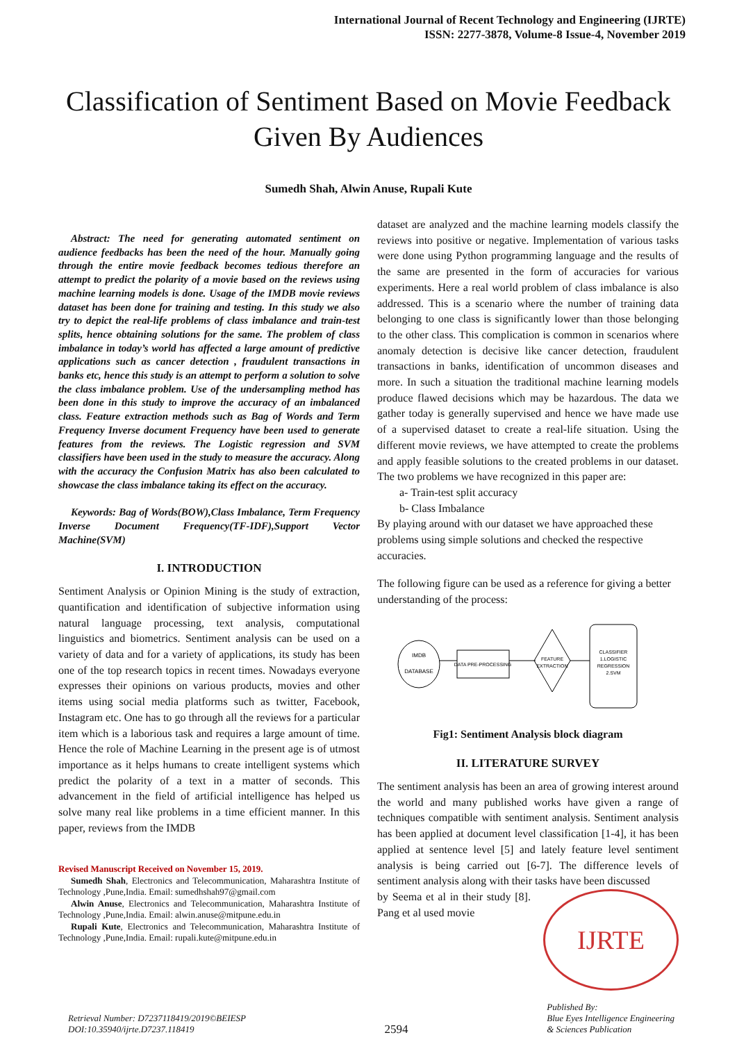International Journal of Recent Technology and Engineering (IJRTE)
ISSN: 2277-3878, Volume-8 Issue-4, November 2019
Classification of Sentiment Based on Movie Feedback Given By Audiences
Sumedh Shah, Alwin Anuse, Rupali Kute
Abstract: The need for generating automated sentiment on audience feedbacks has been the need of the hour. Manually going through the entire movie feedback becomes tedious therefore an attempt to predict the polarity of a movie based on the reviews using machine learning models is done. Usage of the IMDB movie reviews dataset has been done for training and testing. In this study we also try to depict the real-life problems of class imbalance and train-test splits, hence obtaining solutions for the same. The problem of class imbalance in today’s world has affected a large amount of predictive applications such as cancer detection , fraudulent transactions in banks etc, hence this study is an attempt to perform a solution to solve the class imbalance problem. Use of the undersampling method has been done in this study to improve the accuracy of an imbalanced class. Feature extraction methods such as Bag of Words and Term Frequency Inverse document Frequency have been used to generate features from the reviews. The Logistic regression and SVM classifiers have been used in the study to measure the accuracy. Along with the accuracy the Confusion Matrix has also been calculated to showcase the class imbalance taking its effect on the accuracy.
Keywords: Bag of Words(BOW),Class Imbalance, Term Frequency Inverse Document Frequency(TF-IDF),Support Vector Machine(SVM)
I. INTRODUCTION
Sentiment Analysis or Opinion Mining is the study of extraction, quantification and identification of subjective information using natural language processing, text analysis, computational linguistics and biometrics. Sentiment analysis can be used on a variety of data and for a variety of applications, its study has been one of the top research topics in recent times. Nowadays everyone expresses their opinions on various products, movies and other items using social media platforms such as twitter, Facebook, Instagram etc. One has to go through all the reviews for a particular item which is a laborious task and requires a large amount of time. Hence the role of Machine Learning in the present age is of utmost importance as it helps humans to create intelligent systems which predict the polarity of a text in a matter of seconds. This advancement in the field of artificial intelligence has helped us solve many real like problems in a time efficient manner. In this paper, reviews from the IMDB
Revised Manuscript Received on November 15, 2019.
Sumedh Shah, Electronics and Telecommunication, Maharashtra Institute of Technology ,Pune,India. Email: sumedhshah97@gmail.com
Alwin Anuse, Electronics and Telecommunication, Maharashtra Institute of Technology ,Pune,India. Email: alwin.anuse@mitpune.edu.in
Rupali Kute, Electronics and Telecommunication, Maharashtra Institute of Technology ,Pune,India. Email: rupali.kute@mitpune.edu.in
dataset are analyzed and the machine learning models classify the reviews into positive or negative. Implementation of various tasks were done using Python programming language and the results of the same are presented in the form of accuracies for various experiments. Here a real world problem of class imbalance is also addressed. This is a scenario where the number of training data belonging to one class is significantly lower than those belonging to the other class. This complication is common in scenarios where anomaly detection is decisive like cancer detection, fraudulent transactions in banks, identification of uncommon diseases and more. In such a situation the traditional machine learning models produce flawed decisions which may be hazardous. The data we gather today is generally supervised and hence we have made use of a supervised dataset to create a real-life situation. Using the different movie reviews, we have attempted to create the problems and apply feasible solutions to the created problems in our dataset. The two problems we have recognized in this paper are:
a- Train-test split accuracy
b- Class Imbalance
By playing around with our dataset we have approached these problems using simple solutions and checked the respective accuracies.
The following figure can be used as a reference for giving a better understanding of the process:
IMDB
DATABASE
DATA PRE-PROCESSING
FEATURE
EXTRACTION
CLASSIFIER
1.LOGISTIC
REGRESSION
2.SVM
Fig1: Sentiment Analysis block diagram
II. LITERATURE SURVEY
The sentiment analysis has been an area of growing interest around the world and many published works have given a range of techniques compatible with sentiment analysis. Sentiment analysis has been applied at document level classification [1-4], it has been applied at sentence level [5] and lately feature level sentiment analysis is being carried out [6-7]. The difference levels of sentiment analysis along with their tasks have been discussed
by Seema et al in their study [8]. Pang et al used movie
IJRTE
Retrieval Number: D7237118419/2019©BEIESP
DOI:10.35940/ijrte.D7237.118419
2594
Published By:
Blue Eyes Intelligence Engineering
& Sciences Publication